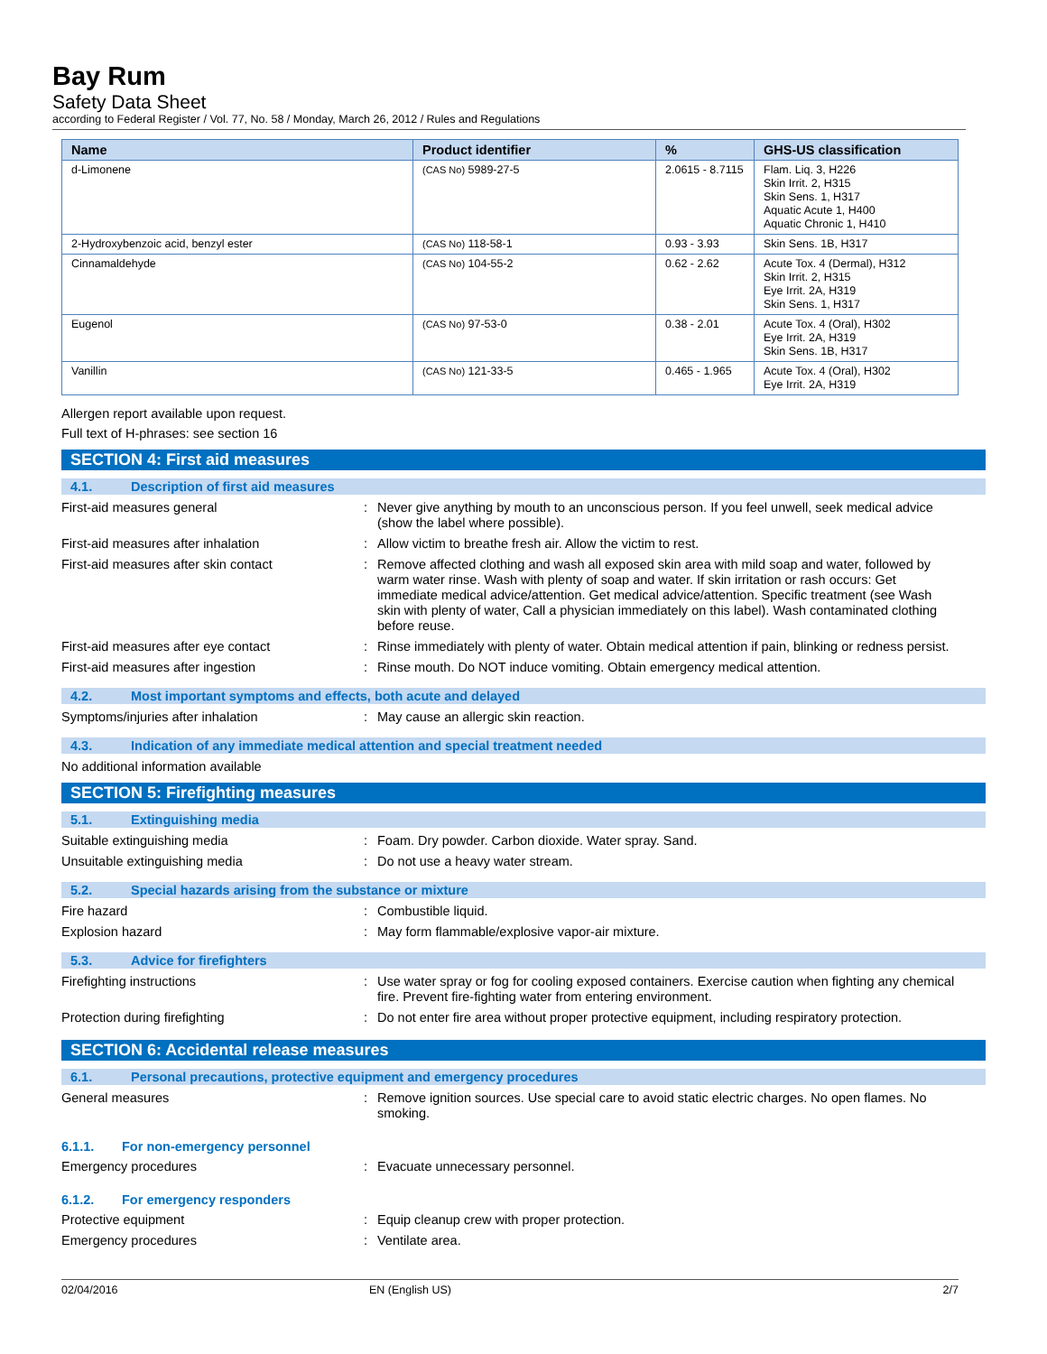Bay Rum
Safety Data Sheet
according to Federal Register / Vol. 77, No. 58 / Monday, March 26, 2012 / Rules and Regulations
| Name | Product identifier | % | GHS-US classification |
| --- | --- | --- | --- |
| d-Limonene | (CAS No) 5989-27-5 | 2.0615 - 8.7115 | Flam. Liq. 3, H226 Skin Irrit. 2, H315 Skin Sens. 1, H317 Aquatic Acute 1, H400 Aquatic Chronic 1, H410 |
| 2-Hydroxybenzoic acid, benzyl ester | (CAS No) 118-58-1 | 0.93 - 3.93 | Skin Sens. 1B, H317 |
| Cinnamaldehyde | (CAS No) 104-55-2 | 0.62 - 2.62 | Acute Tox. 4 (Dermal), H312 Skin Irrit. 2, H315 Eye Irrit. 2A, H319 Skin Sens. 1, H317 |
| Eugenol | (CAS No) 97-53-0 | 0.38 - 2.01 | Acute Tox. 4 (Oral), H302 Eye Irrit. 2A, H319 Skin Sens. 1B, H317 |
| Vanillin | (CAS No) 121-33-5 | 0.465 - 1.965 | Acute Tox. 4 (Oral), H302 Eye Irrit. 2A, H319 |
Allergen report available upon request.
Full text of H-phrases: see section 16
SECTION 4: First aid measures
4.1. Description of first aid measures
First-aid measures general :
Never give anything by mouth to an unconscious person. If you feel unwell, seek medical advice (show the label where possible).
First-aid measures after inhalation :
Allow victim to breathe fresh air. Allow the victim to rest.
First-aid measures after skin contact :
Remove affected clothing and wash all exposed skin area with mild soap and water, followed by warm water rinse. Wash with plenty of soap and water. If skin irritation or rash occurs: Get immediate medical advice/attention. Get medical advice/attention. Specific treatment (see Wash skin with plenty of water, Call a physician immediately on this label). Wash contaminated clothing before reuse.
First-aid measures after eye contact :
Rinse immediately with plenty of water. Obtain medical attention if pain, blinking or redness persist.
First-aid measures after ingestion :
Rinse mouth. Do NOT induce vomiting. Obtain emergency medical attention.
4.2. Most important symptoms and effects, both acute and delayed
Symptoms/injuries after inhalation :
May cause an allergic skin reaction.
4.3. Indication of any immediate medical attention and special treatment needed
No additional information available
SECTION 5: Firefighting measures
5.1. Extinguishing media
Suitable extinguishing media :
Foam. Dry powder. Carbon dioxide. Water spray. Sand.
Unsuitable extinguishing media :
Do not use a heavy water stream.
5.2. Special hazards arising from the substance or mixture
Fire hazard :
Combustible liquid.
Explosion hazard :
May form flammable/explosive vapor-air mixture.
5.3. Advice for firefighters
Firefighting instructions :
Use water spray or fog for cooling exposed containers. Exercise caution when fighting any chemical fire. Prevent fire-fighting water from entering environment.
Protection during firefighting :
Do not enter fire area without proper protective equipment, including respiratory protection.
SECTION 6: Accidental release measures
6.1. Personal precautions, protective equipment and emergency procedures
General measures :
Remove ignition sources. Use special care to avoid static electric charges. No open flames. No smoking.
6.1.1. For non-emergency personnel
Emergency procedures :
Evacuate unnecessary personnel.
6.1.2. For emergency responders
Protective equipment :
Equip cleanup crew with proper protection.
Emergency procedures :
Ventilate area.
02/04/2016 EN (English US) 2/7